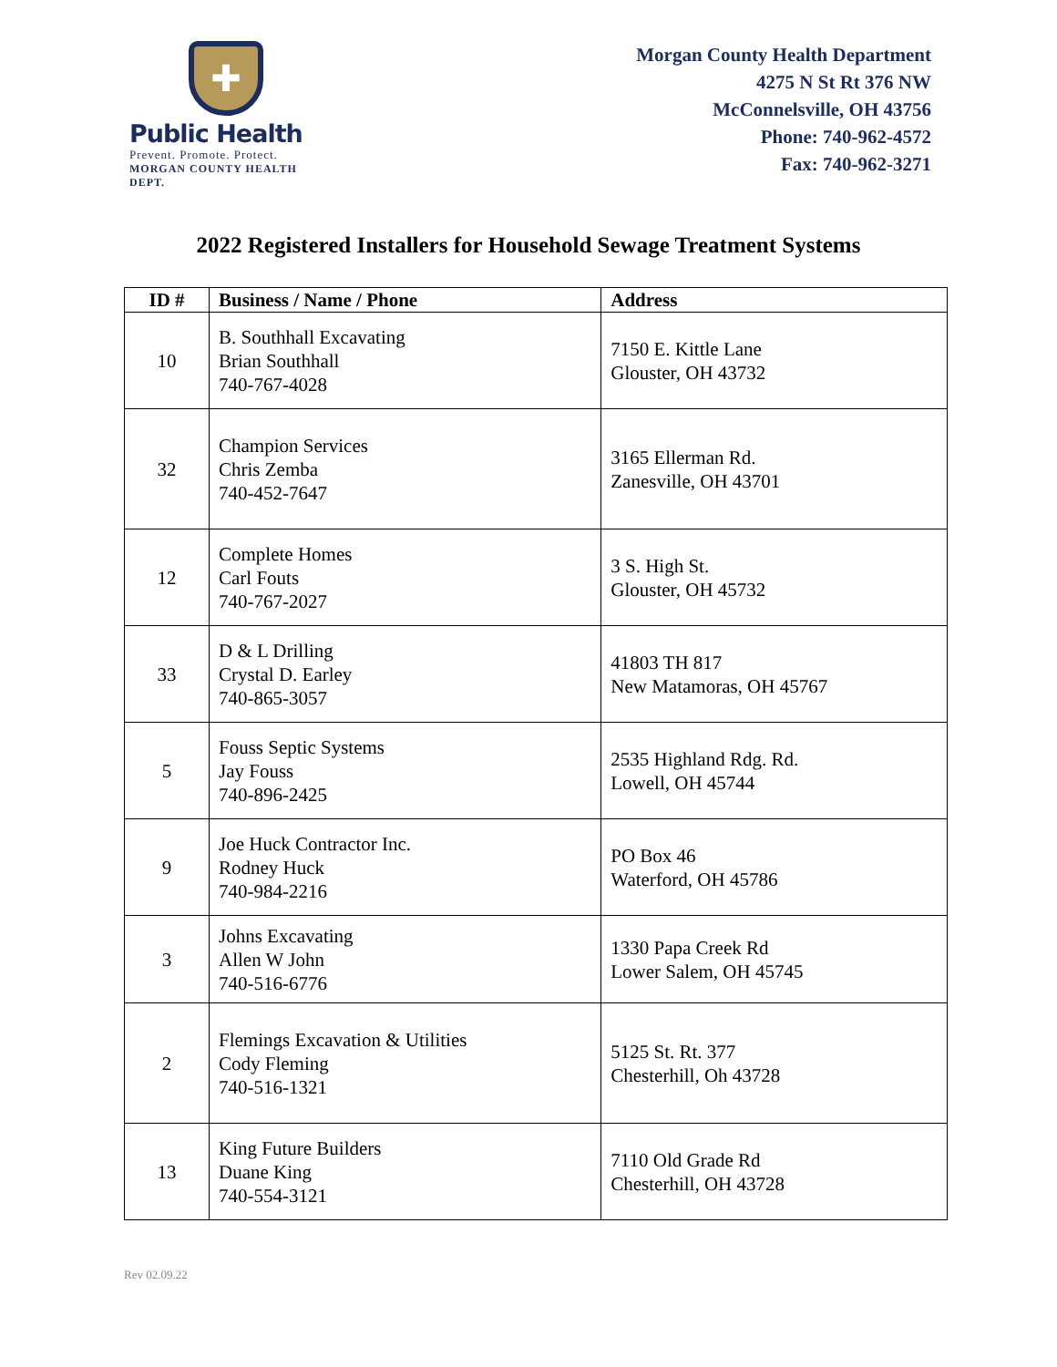✚
Public Health
Prevent. Promote. Protect.
MORGAN COUNTY HEALTH DEPT.
Morgan County Health Department
4275 N St Rt 376 NW
McConnelsville, OH 43756
Phone: 740-962-4572
Fax: 740-962-3271
2022 Registered Installers for Household Sewage Treatment Systems
| ID # | Business / Name / Phone | Address |
| --- | --- | --- |
| 10 | B. Southhall Excavating Brian Southhall 740-767-4028 | 7150 E. Kittle Lane Glouster, OH 43732 |
| 32 | Champion Services Chris Zemba 740-452-7647 | 3165 Ellerman Rd. Zanesville, OH 43701 |
| 12 | Complete Homes Carl Fouts 740-767-2027 | 3 S. High St. Glouster, OH 45732 |
| 33 | D & L Drilling Crystal D. Earley 740-865-3057 | 41803 TH 817 New Matamoras, OH 45767 |
| 5 | Fouss Septic Systems Jay Fouss 740-896-2425 | 2535 Highland Rdg. Rd. Lowell, OH 45744 |
| 9 | Joe Huck Contractor Inc. Rodney Huck 740-984-2216 | PO Box 46 Waterford, OH 45786 |
| 3 | Johns Excavating Allen W John 740-516-6776 | 1330 Papa Creek Rd Lower Salem, OH 45745 |
| 2 | Flemings Excavation & Utilities Cody Fleming 740-516-1321 | 5125 St. Rt. 377 Chesterhill, Oh 43728 |
| 13 | King Future Builders Duane King 740-554-3121 | 7110 Old Grade Rd Chesterhill, OH 43728 |
Rev 02.09.22